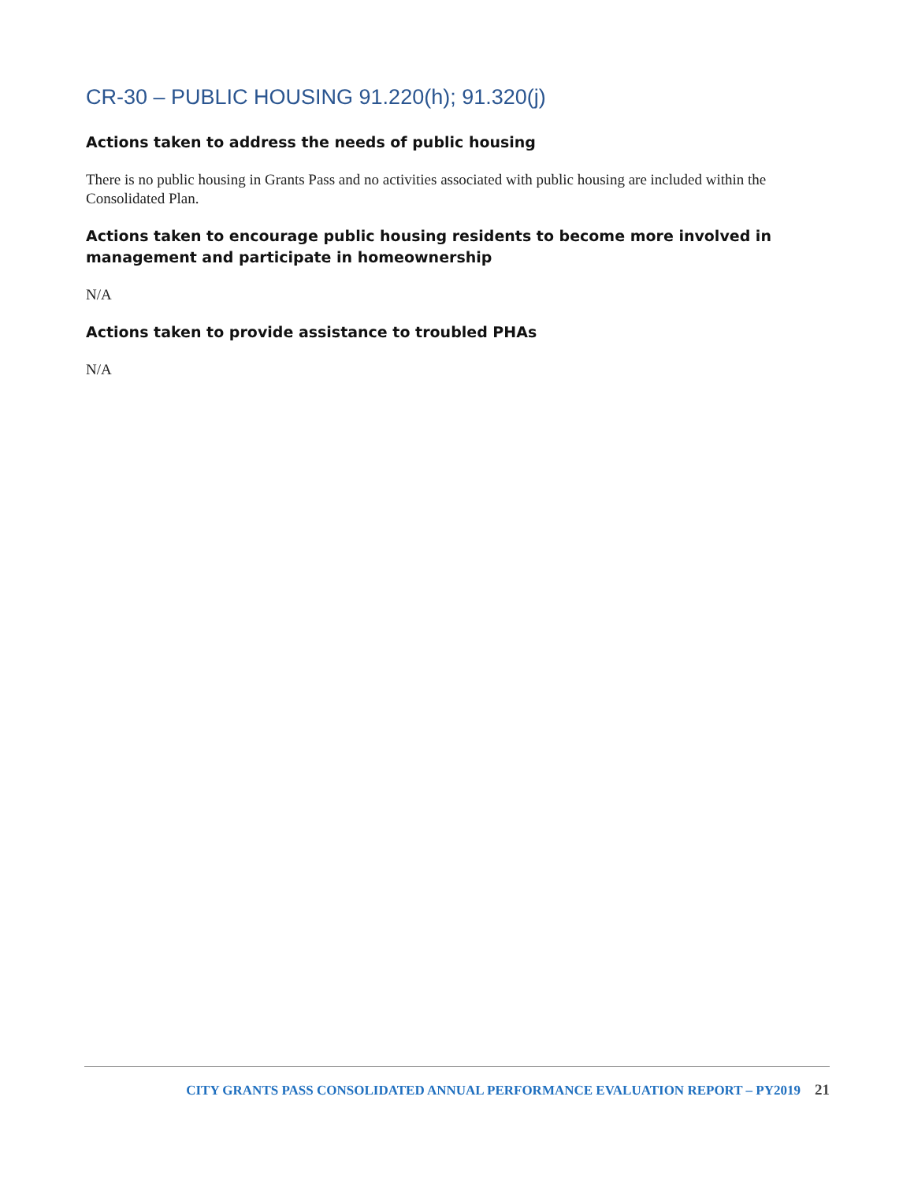CR-30 – PUBLIC HOUSING 91.220(h); 91.320(j)
Actions taken to address the needs of public housing
There is no public housing in Grants Pass and no activities associated with public housing are included within the Consolidated Plan.
Actions taken to encourage public housing residents to become more involved in management and participate in homeownership
N/A
Actions taken to provide assistance to troubled PHAs
N/A
CITY GRANTS PASS CONSOLIDATED ANNUAL PERFORMANCE EVALUATION REPORT – PY2019 21